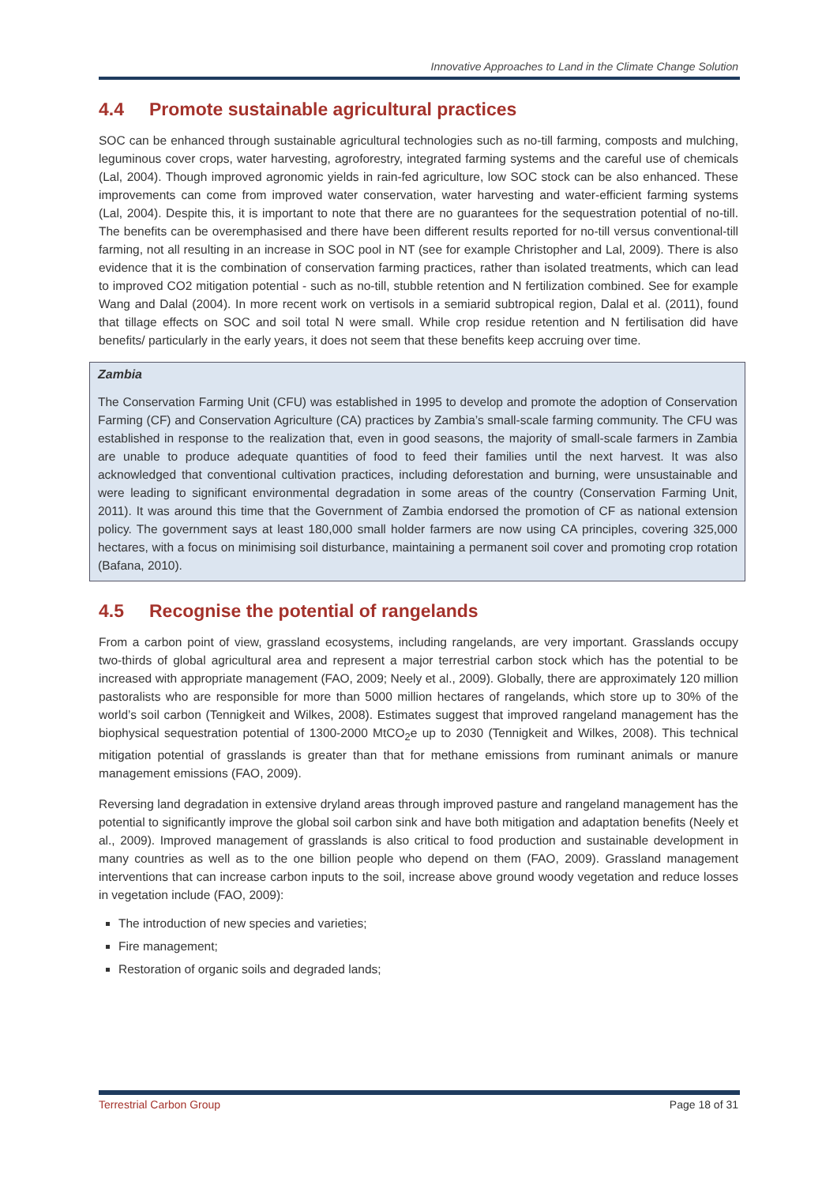Innovative Approaches to Land in the Climate Change Solution
4.4 Promote sustainable agricultural practices
SOC can be enhanced through sustainable agricultural technologies such as no-till farming, composts and mulching, leguminous cover crops, water harvesting, agroforestry, integrated farming systems and the careful use of chemicals (Lal, 2004). Though improved agronomic yields in rain-fed agriculture, low SOC stock can be also enhanced. These improvements can come from improved water conservation, water harvesting and water-efficient farming systems (Lal, 2004). Despite this, it is important to note that there are no guarantees for the sequestration potential of no-till. The benefits can be overemphasised and there have been different results reported for no-till versus conventional-till farming, not all resulting in an increase in SOC pool in NT (see for example Christopher and Lal, 2009). There is also evidence that it is the combination of conservation farming practices, rather than isolated treatments, which can lead to improved CO2 mitigation potential - such as no-till, stubble retention and N fertilization combined. See for example Wang and Dalal (2004). In more recent work on vertisols in a semiarid subtropical region, Dalal et al. (2011), found that tillage effects on SOC and soil total N were small. While crop residue retention and N fertilisation did have benefits/ particularly in the early years, it does not seem that these benefits keep accruing over time.
Zambia
The Conservation Farming Unit (CFU) was established in 1995 to develop and promote the adoption of Conservation Farming (CF) and Conservation Agriculture (CA) practices by Zambia’s small-scale farming community. The CFU was established in response to the realization that, even in good seasons, the majority of small-scale farmers in Zambia are unable to produce adequate quantities of food to feed their families until the next harvest. It was also acknowledged that conventional cultivation practices, including deforestation and burning, were unsustainable and were leading to significant environmental degradation in some areas of the country (Conservation Farming Unit, 2011). It was around this time that the Government of Zambia endorsed the promotion of CF as national extension policy. The government says at least 180,000 small holder farmers are now using CA principles, covering 325,000 hectares, with a focus on minimising soil disturbance, maintaining a permanent soil cover and promoting crop rotation (Bafana, 2010).
4.5 Recognise the potential of rangelands
From a carbon point of view, grassland ecosystems, including rangelands, are very important. Grasslands occupy two-thirds of global agricultural area and represent a major terrestrial carbon stock which has the potential to be increased with appropriate management (FAO, 2009; Neely et al., 2009). Globally, there are approximately 120 million pastoralists who are responsible for more than 5000 million hectares of rangelands, which store up to 30% of the world’s soil carbon (Tennigkeit and Wilkes, 2008). Estimates suggest that improved rangeland management has the biophysical sequestration potential of 1300-2000 MtCO<sub>2</sub>e up to 2030 (Tennigkeit and Wilkes, 2008). This technical mitigation potential of grasslands is greater than that for methane emissions from ruminant animals or manure management emissions (FAO, 2009).
Reversing land degradation in extensive dryland areas through improved pasture and rangeland management has the potential to significantly improve the global soil carbon sink and have both mitigation and adaptation benefits (Neely et al., 2009). Improved management of grasslands is also critical to food production and sustainable development in many countries as well as to the one billion people who depend on them (FAO, 2009). Grassland management interventions that can increase carbon inputs to the soil, increase above ground woody vegetation and reduce losses in vegetation include (FAO, 2009):
The introduction of new species and varieties;
Fire management;
Restoration of organic soils and degraded lands;
Terrestrial Carbon Group Page 18 of 31